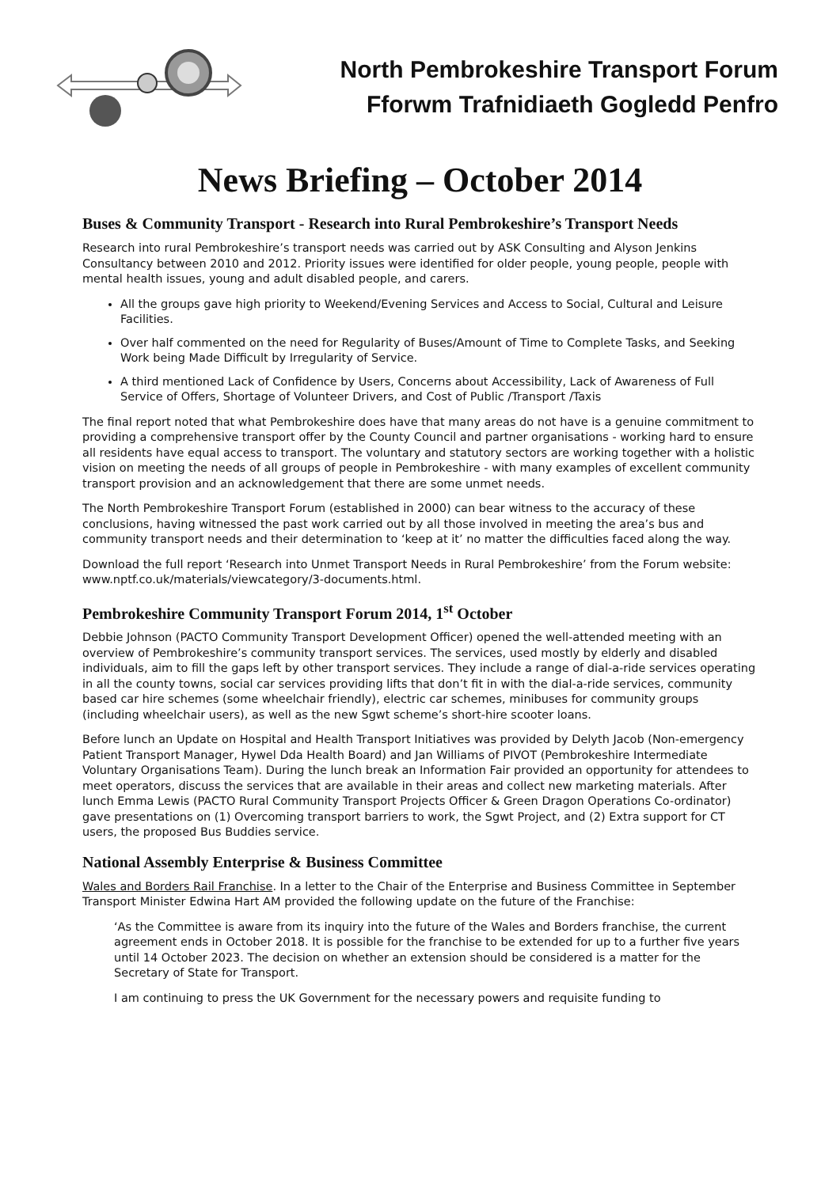North Pembrokeshire Transport Forum
Fforwm Trafnidiaeth Gogledd Penfro
News Briefing – October 2014
Buses & Community Transport - Research into Rural Pembrokeshire’s Transport Needs
Research into rural Pembrokeshire’s transport needs was carried out by ASK Consulting and Alyson Jenkins Consultancy between 2010 and 2012. Priority issues were identified for older people, young people, people with mental health issues, young and adult disabled people, and carers.
All the groups gave high priority to Weekend/Evening Services and Access to Social, Cultural and Leisure Facilities.
Over half commented on the need for Regularity of Buses/Amount of Time to Complete Tasks, and Seeking Work being Made Difficult by Irregularity of Service.
A third mentioned Lack of Confidence by Users, Concerns about Accessibility, Lack of Awareness of Full Service of Offers, Shortage of Volunteer Drivers, and Cost of Public /Transport /Taxis
The final report noted that what Pembrokeshire does have that many areas do not have is a genuine commitment to providing a comprehensive transport offer by the County Council and partner organisations - working hard to ensure all residents have equal access to transport. The voluntary and statutory sectors are working together with a holistic vision on meeting the needs of all groups of people in Pembrokeshire - with many examples of excellent community transport provision and an acknowledgement that there are some unmet needs.
The North Pembrokeshire Transport Forum (established in 2000) can bear witness to the accuracy of these conclusions, having witnessed the past work carried out by all those involved in meeting the area’s bus and community transport needs and their determination to ‘keep at it’ no matter the difficulties faced along the way.
Download the full report ‘Research into Unmet Transport Needs in Rural Pembrokeshire’ from the Forum website: www.nptf.co.uk/materials/viewcategory/3-documents.html.
Pembrokeshire Community Transport Forum 2014, 1<sup>st</sup> October
Debbie Johnson (PACTO Community Transport Development Officer) opened the well-attended meeting with an overview of Pembrokeshire’s community transport services. The services, used mostly by elderly and disabled individuals, aim to fill the gaps left by other transport services. They include a range of dial-a-ride services operating in all the county towns, social car services providing lifts that don’t fit in with the dial-a-ride services, community based car hire schemes (some wheelchair friendly), electric car schemes, minibuses for community groups (including wheelchair users), as well as the new Sgwt scheme’s short-hire scooter loans.
Before lunch an Update on Hospital and Health Transport Initiatives was provided by Delyth Jacob (Non-emergency Patient Transport Manager, Hywel Dda Health Board) and Jan Williams of PIVOT (Pembrokeshire Intermediate Voluntary Organisations Team). During the lunch break an Information Fair provided an opportunity for attendees to meet operators, discuss the services that are available in their areas and collect new marketing materials. After lunch Emma Lewis (PACTO Rural Community Transport Projects Officer & Green Dragon Operations Co-ordinator) gave presentations on (1) Overcoming transport barriers to work, the Sgwt Project, and (2) Extra support for CT users, the proposed Bus Buddies service.
National Assembly Enterprise & Business Committee
Wales and Borders Rail Franchise. In a letter to the Chair of the Enterprise and Business Committee in September Transport Minister Edwina Hart AM provided the following update on the future of the Franchise:
‘As the Committee is aware from its inquiry into the future of the Wales and Borders franchise, the current agreement ends in October 2018. It is possible for the franchise to be extended for up to a further five years until 14 October 2023. The decision on whether an extension should be considered is a matter for the Secretary of State for Transport.
I am continuing to press the UK Government for the necessary powers and requisite funding to